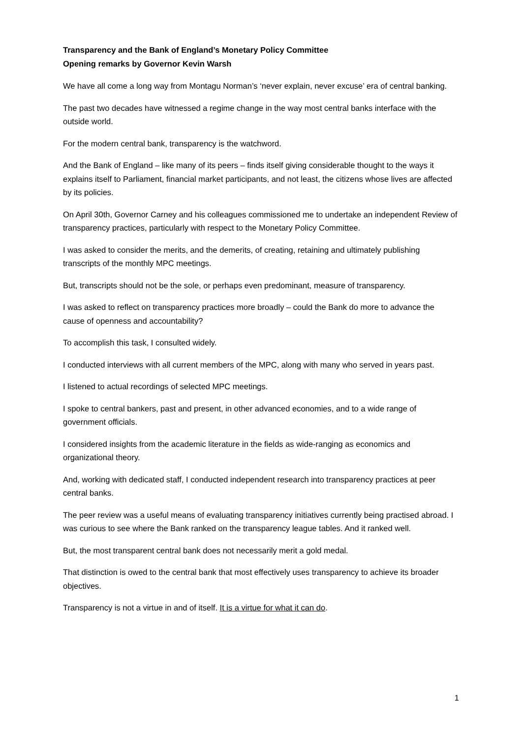Transparency and the Bank of England’s Monetary Policy Committee
Opening remarks by Governor Kevin Warsh
We have all come a long way from Montagu Norman’s ‘never explain, never excuse’ era of central banking.
The past two decades have witnessed a regime change in the way most central banks interface with the outside world.
For the modern central bank, transparency is the watchword.
And the Bank of England – like many of its peers – finds itself giving considerable thought to the ways it explains itself to Parliament, financial market participants, and not least, the citizens whose lives are affected by its policies.
On April 30th, Governor Carney and his colleagues commissioned me to undertake an independent Review of transparency practices, particularly with respect to the Monetary Policy Committee.
I was asked to consider the merits, and the demerits, of creating, retaining and ultimately publishing transcripts of the monthly MPC meetings.
But, transcripts should not be the sole, or perhaps even predominant, measure of transparency.
I was asked to reflect on transparency practices more broadly – could the Bank do more to advance the cause of openness and accountability?
To accomplish this task, I consulted widely.
I conducted interviews with all current members of the MPC, along with many who served in years past.
I listened to actual recordings of selected MPC meetings.
I spoke to central bankers, past and present, in other advanced economies, and to a wide range of government officials.
I considered insights from the academic literature in the fields as wide-ranging as economics and organizational theory.
And, working with dedicated staff, I conducted independent research into transparency practices at peer central banks.
The peer review was a useful means of evaluating transparency initiatives currently being practised abroad. I was curious to see where the Bank ranked on the transparency league tables. And it ranked well.
But, the most transparent central bank does not necessarily merit a gold medal.
That distinction is owed to the central bank that most effectively uses transparency to achieve its broader objectives.
Transparency is not a virtue in and of itself. It is a virtue for what it can do.
1